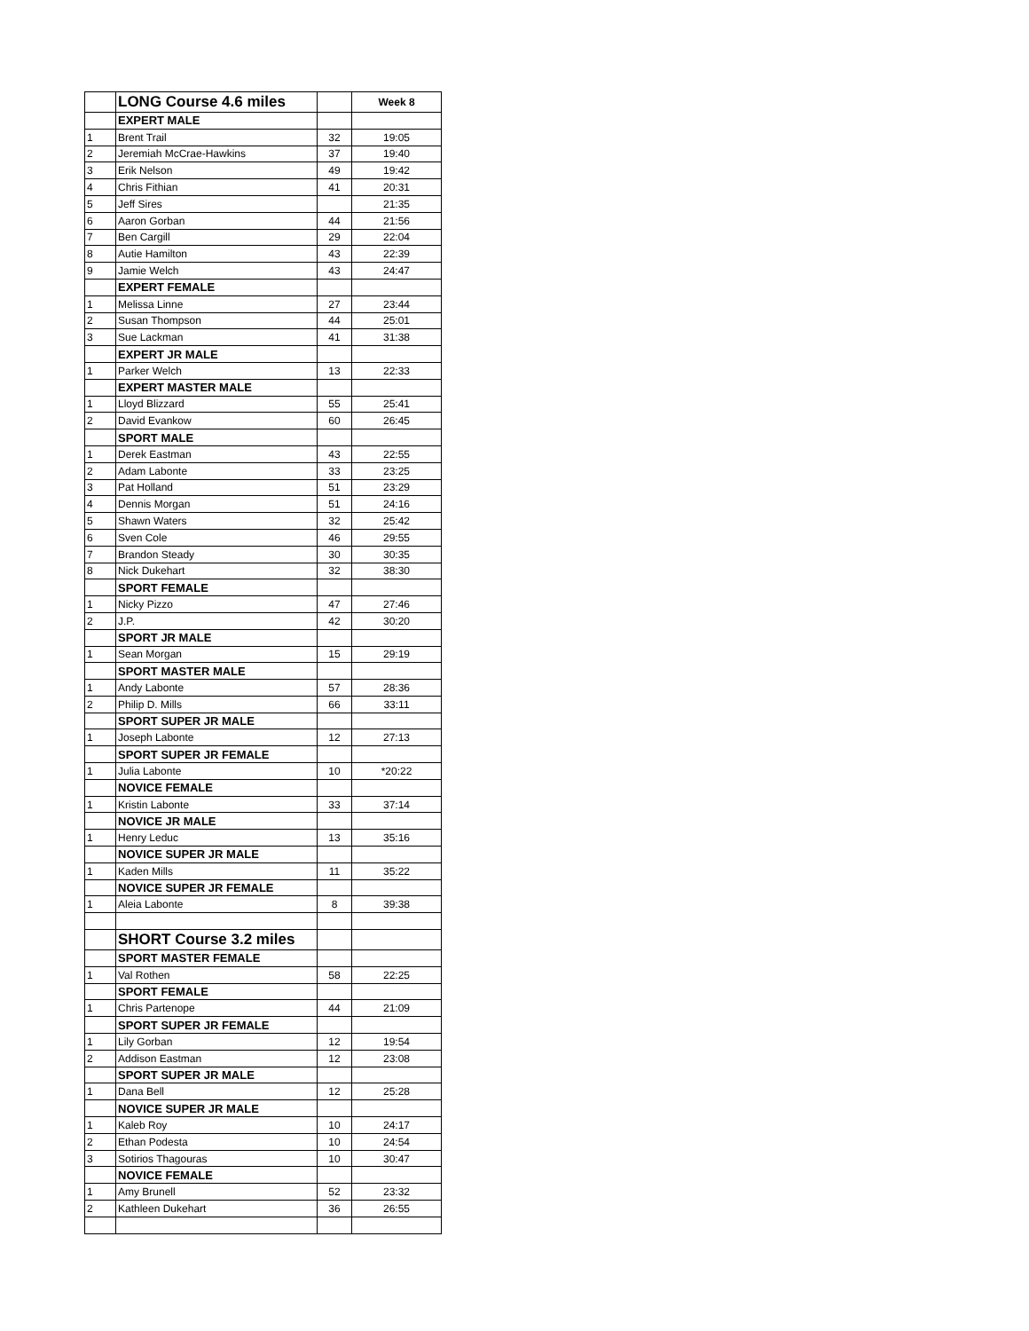| | LONG Course 4.6 miles | | Week 8 |
| | EXPERT MALE | | |
| 1 | Brent Trail | 32 | 19:05 |
| 2 | Jeremiah McCrae-Hawkins | 37 | 19:40 |
| 3 | Erik Nelson | 49 | 19:42 |
| 4 | Chris Fithian | 41 | 20:31 |
| 5 | Jeff Sires | | 21:35 |
| 6 | Aaron Gorban | 44 | 21:56 |
| 7 | Ben Cargill | 29 | 22:04 |
| 8 | Autie Hamilton | 43 | 22:39 |
| 9 | Jamie Welch | 43 | 24:47 |
| | EXPERT FEMALE | | |
| 1 | Melissa Linne | 27 | 23:44 |
| 2 | Susan Thompson | 44 | 25:01 |
| 3 | Sue Lackman | 41 | 31:38 |
| | EXPERT JR MALE | | |
| 1 | Parker Welch | 13 | 22:33 |
| | EXPERT MASTER MALE | | |
| 1 | Lloyd Blizzard | 55 | 25:41 |
| 2 | David Evankow | 60 | 26:45 |
| | SPORT MALE | | |
| 1 | Derek Eastman | 43 | 22:55 |
| 2 | Adam Labonte | 33 | 23:25 |
| 3 | Pat Holland | 51 | 23:29 |
| 4 | Dennis Morgan | 51 | 24:16 |
| 5 | Shawn Waters | 32 | 25:42 |
| 6 | Sven Cole | 46 | 29:55 |
| 7 | Brandon Steady | 30 | 30:35 |
| 8 | Nick Dukehart | 32 | 38:30 |
| | SPORT FEMALE | | |
| 1 | Nicky Pizzo | 47 | 27:46 |
| 2 | J.P. | 42 | 30:20 |
| | SPORT JR MALE | | |
| 1 | Sean Morgan | 15 | 29:19 |
| | SPORT MASTER MALE | | |
| 1 | Andy Labonte | 57 | 28:36 |
| 2 | Philip D. Mills | 66 | 33:11 |
| | SPORT SUPER JR MALE | | |
| 1 | Joseph Labonte | 12 | 27:13 |
| | SPORT SUPER JR FEMALE | | |
| 1 | Julia Labonte | 10 | *20:22 |
| | NOVICE FEMALE | | |
| 1 | Kristin Labonte | 33 | 37:14 |
| | NOVICE JR MALE | | |
| 1 | Henry Leduc | 13 | 35:16 |
| | NOVICE SUPER JR MALE | | |
| 1 | Kaden Mills | 11 | 35:22 |
| | NOVICE SUPER JR FEMALE | | |
| 1 | Aleia Labonte | 8 | 39:38 |
| | SHORT Course 3.2 miles | | |
| | SPORT MASTER FEMALE | | |
| 1 | Val Rothen | 58 | 22:25 |
| | SPORT FEMALE | | |
| 1 | Chris Partenope | 44 | 21:09 |
| | SPORT SUPER JR FEMALE | | |
| 1 | Lily Gorban | 12 | 19:54 |
| 2 | Addison Eastman | 12 | 23:08 |
| | SPORT SUPER JR MALE | | |
| 1 | Dana Bell | 12 | 25:28 |
| | NOVICE SUPER JR MALE | | |
| 1 | Kaleb Roy | 10 | 24:17 |
| 2 | Ethan Podesta | 10 | 24:54 |
| 3 | Sotirios Thagouras | 10 | 30:47 |
| | NOVICE FEMALE | | |
| 1 | Amy Brunell | 52 | 23:32 |
| 2 | Kathleen Dukehart | 36 | 26:55 |